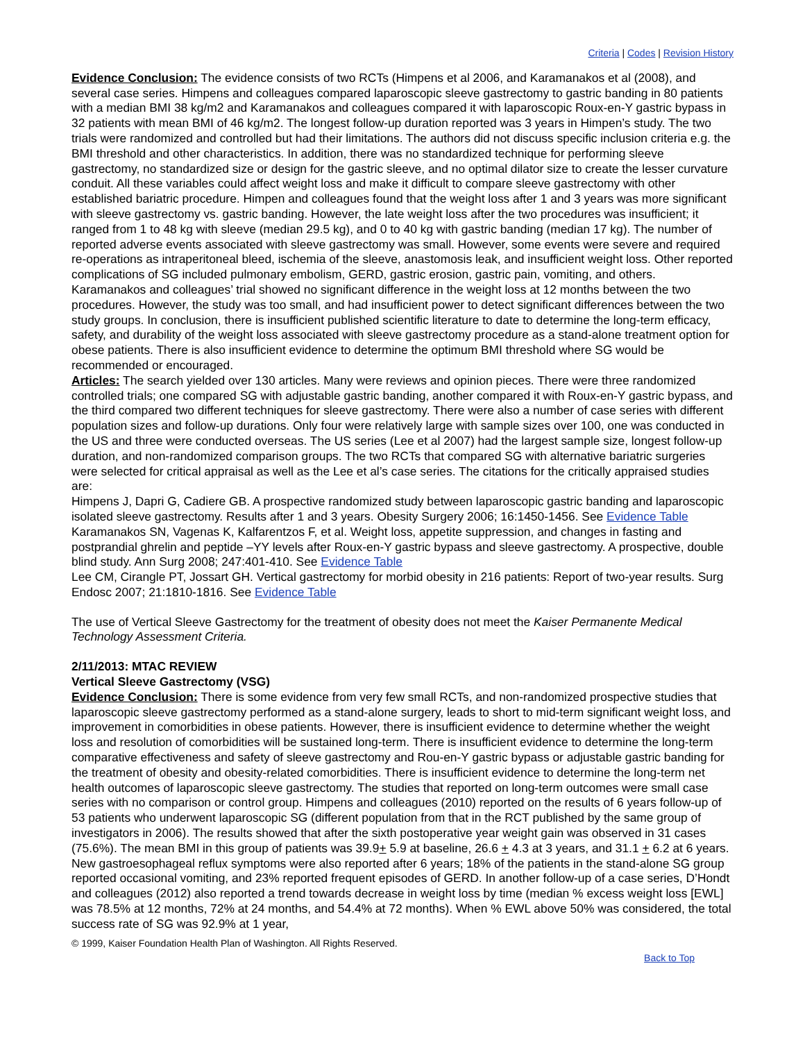Criteria | Codes | Revision History
Evidence Conclusion: The evidence consists of two RCTs (Himpens et al 2006, and Karamanakos et al (2008), and several case series. Himpens and colleagues compared laparoscopic sleeve gastrectomy to gastric banding in 80 patients with a median BMI 38 kg/m2 and Karamanakos and colleagues compared it with laparoscopic Roux-en-Y gastric bypass in 32 patients with mean BMI of 46 kg/m2. The longest follow-up duration reported was 3 years in Himpen’s study. The two trials were randomized and controlled but had their limitations. The authors did not discuss specific inclusion criteria e.g. the BMI threshold and other characteristics. In addition, there was no standardized technique for performing sleeve gastrectomy, no standardized size or design for the gastric sleeve, and no optimal dilator size to create the lesser curvature conduit. All these variables could affect weight loss and make it difficult to compare sleeve gastrectomy with other established bariatric procedure. Himpen and colleagues found that the weight loss after 1 and 3 years was more significant with sleeve gastrectomy vs. gastric banding. However, the late weight loss after the two procedures was insufficient; it ranged from 1 to 48 kg with sleeve (median 29.5 kg), and 0 to 40 kg with gastric banding (median 17 kg). The number of reported adverse events associated with sleeve gastrectomy was small. However, some events were severe and required re-operations as intraperitoneal bleed, ischemia of the sleeve, anastomosis leak, and insufficient weight loss. Other reported complications of SG included pulmonary embolism, GERD, gastric erosion, gastric pain, vomiting, and others. Karamanakos and colleagues’ trial showed no significant difference in the weight loss at 12 months between the two procedures. However, the study was too small, and had insufficient power to detect significant differences between the two study groups. In conclusion, there is insufficient published scientific literature to date to determine the long-term efficacy, safety, and durability of the weight loss associated with sleeve gastrectomy procedure as a stand-alone treatment option for obese patients. There is also insufficient evidence to determine the optimum BMI threshold where SG would be recommended or encouraged.
Articles: The search yielded over 130 articles. Many were reviews and opinion pieces. There were three randomized controlled trials; one compared SG with adjustable gastric banding, another compared it with Roux-en-Y gastric bypass, and the third compared two different techniques for sleeve gastrectomy. There were also a number of case series with different population sizes and follow-up durations. Only four were relatively large with sample sizes over 100, one was conducted in the US and three were conducted overseas. The US series (Lee et al 2007) had the largest sample size, longest follow-up duration, and non-randomized comparison groups. The two RCTs that compared SG with alternative bariatric surgeries were selected for critical appraisal as well as the Lee et al’s case series. The citations for the critically appraised studies are:
Himpens J, Dapri G, Cadiere GB. A prospective randomized study between laparoscopic gastric banding and laparoscopic isolated sleeve gastrectomy. Results after 1 and 3 years. Obesity Surgery 2006; 16:1450-1456. See Evidence Table Karamanakos SN, Vagenas K, Kalfarentzos F, et al. Weight loss, appetite suppression, and changes in fasting and postprandial ghrelin and peptide –YY levels after Roux-en-Y gastric bypass and sleeve gastrectomy. A prospective, double blind study. Ann Surg 2008; 247:401-410. See Evidence Table
Lee CM, Cirangle PT, Jossart GH. Vertical gastrectomy for morbid obesity in 216 patients: Report of two-year results. Surg Endosc 2007; 21:1810-1816. See Evidence Table
The use of Vertical Sleeve Gastrectomy for the treatment of obesity does not meet the Kaiser Permanente Medical Technology Assessment Criteria.
2/11/2013: MTAC REVIEW
Vertical Sleeve Gastrectomy (VSG)
Evidence Conclusion: There is some evidence from very few small RCTs, and non-randomized prospective studies that laparoscopic sleeve gastrectomy performed as a stand-alone surgery, leads to short to mid-term significant weight loss, and improvement in comorbidities in obese patients. However, there is insufficient evidence to determine whether the weight loss and resolution of comorbidities will be sustained long-term. There is insufficient evidence to determine the long-term comparative effectiveness and safety of sleeve gastrectomy and Rou-en-Y gastric bypass or adjustable gastric banding for the treatment of obesity and obesity-related comorbidities. There is insufficient evidence to determine the long-term net health outcomes of laparoscopic sleeve gastrectomy. The studies that reported on long-term outcomes were small case series with no comparison or control group. Himpens and colleagues (2010) reported on the results of 6 years follow-up of 53 patients who underwent laparoscopic SG (different population from that in the RCT published by the same group of investigators in 2006). The results showed that after the sixth postoperative year weight gain was observed in 31 cases (75.6%). The mean BMI in this group of patients was 39.9+ 5.9 at baseline, 26.6 + 4.3 at 3 years, and 31.1 + 6.2 at 6 years. New gastroesophageal reflux symptoms were also reported after 6 years; 18% of the patients in the stand-alone SG group reported occasional vomiting, and 23% reported frequent episodes of GERD. In another follow-up of a case series, D’Hondt and colleagues (2012) also reported a trend towards decrease in weight loss by time (median % excess weight loss [EWL] was 78.5% at 12 months, 72% at 24 months, and 54.4% at 72 months). When % EWL above 50% was considered, the total success rate of SG was 92.9% at 1 year,
© 1999, Kaiser Foundation Health Plan of Washington. All Rights Reserved.
Back to Top